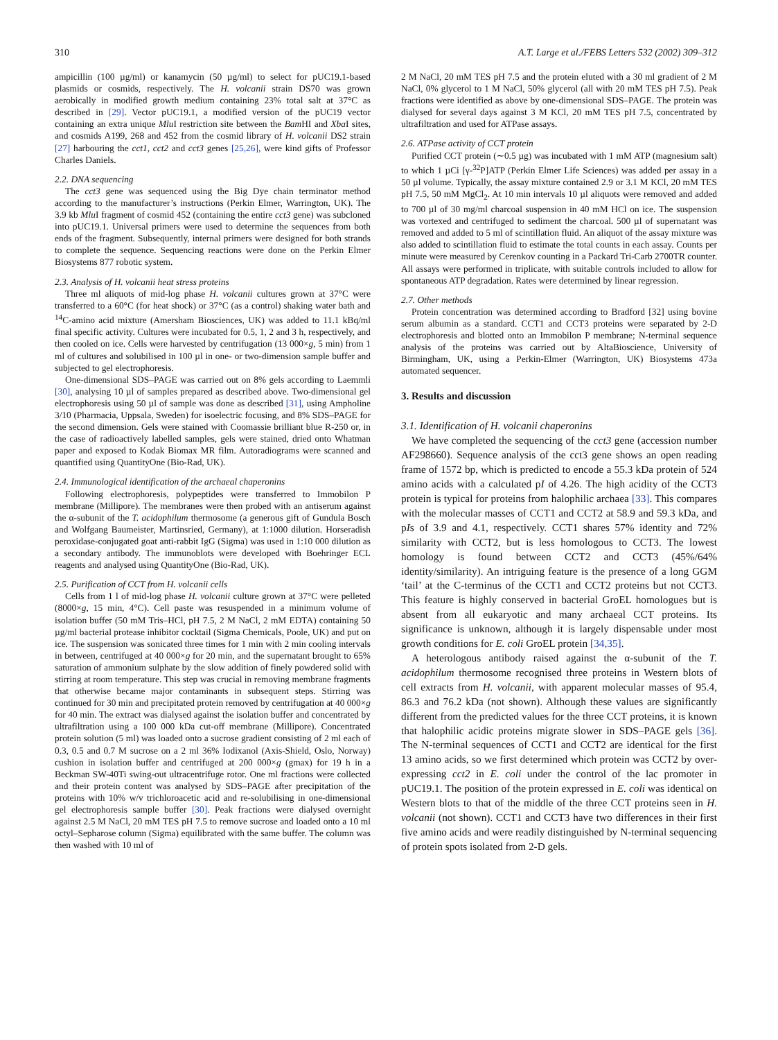310 A.T. Large et al./FEBS Letters 532 (2002) 309–312
ampicillin (100 µg/ml) or kanamycin (50 µg/ml) to select for pUC19.1-based plasmids or cosmids, respectively. The H. volcanii strain DS70 was grown aerobically in modified growth medium containing 23% total salt at 37°C as described in [29]. Vector pUC19.1, a modified version of the pUC19 vector containing an extra unique Mlu I restriction site between the Bam HI and Xba I sites, and cosmids A199, 268 and 452 from the cosmid library of H. volcanii DS2 strain [27] harbouring the cct1, cct2 and cct3 genes [25,26], were kind gifts of Professor Charles Daniels.
2.2. DNA sequencing
The cct3 gene was sequenced using the Big Dye chain terminator method according to the manufacturer’s instructions (Perkin Elmer, Warrington, UK). The 3.9 kb Mlu I fragment of cosmid 452 (containing the entire cct3 gene) was subcloned into pUC19.1. Universal primers were used to determine the sequences from both ends of the fragment. Subsequently, internal primers were designed for both strands to complete the sequence. Sequencing reactions were done on the Perkin Elmer Biosystems 877 robotic system.
2.3. Analysis of H. volcanii heat stress proteins
Three ml aliquots of mid-log phase H. volcanii cultures grown at 37°C were transferred to a 60°C (for heat shock) or 37°C (as a control) shaking water bath and <sup>14</sup>C-amino acid mixture (Amersham Biosciences, UK) was added to 11.1 kBq/ml final specific activity. Cultures were incubated for 0.5, 1, 2 and 3 h, respectively, and then cooled on ice. Cells were harvested by centrifugation (13 000×g, 5 min) from 1 ml of cultures and solubilised in 100 µl in one- or two-dimension sample buffer and subjected to gel electrophoresis.
One-dimensional SDS–PAGE was carried out on 8% gels according to Laemmli [30], analysing 10 µl of samples prepared as described above. Two-dimensional gel electrophoresis using 50 µl of sample was done as described [31], using Ampholine 3/10 (Pharmacia, Uppsala, Sweden) for isoelectric focusing, and 8% SDS–PAGE for the second dimension. Gels were stained with Coomassie brilliant blue R-250 or, in the case of radioactively labelled samples, gels were stained, dried onto Whatman paper and exposed to Kodak Biomax MR film. Autoradiograms were scanned and quantified using QuantityOne (Bio-Rad, UK).
2.4. Immunological identification of the archaeal chaperonins
Following electrophoresis, polypeptides were transferred to Immobilon P membrane (Millipore). The membranes were then probed with an antiserum against the α-subunit of the T. acidophilum thermosome (a generous gift of Gundula Bosch and Wolfgang Baumeister, Martinsried, Germany), at 1:1000 dilution. Horseradish peroxidase-conjugated goat anti-rabbit IgG (Sigma) was used in 1:10 000 dilution as a secondary antibody. The immunoblots were developed with Boehringer ECL reagents and analysed using QuantityOne (Bio-Rad, UK).
2.5. Purification of CCT from H. volcanii cells
Cells from 1 l of mid-log phase H. volcanii culture grown at 37°C were pelleted (8000×g, 15 min, 4°C). Cell paste was resuspended in a minimum volume of isolation buffer (50 mM Tris–HCl, pH 7.5, 2 M NaCl, 2 mM EDTA) containing 50 µg/ml bacterial protease inhibitor cocktail (Sigma Chemicals, Poole, UK) and put on ice. The suspension was sonicated three times for 1 min with 2 min cooling intervals in between, centrifuged at 40 000×g for 20 min, and the supernatant brought to 65% saturation of ammonium sulphate by the slow addition of finely powdered solid with stirring at room temperature. This step was crucial in removing membrane fragments that otherwise became major contaminants in subsequent steps. Stirring was continued for 30 min and precipitated protein removed by centrifugation at 40 000×g for 40 min. The extract was dialysed against the isolation buffer and concentrated by ultrafiltration using a 100 000 kDa cut-off membrane (Millipore). Concentrated protein solution (5 ml) was loaded onto a sucrose gradient consisting of 2 ml each of 0.3, 0.5 and 0.7 M sucrose on a 2 ml 36% Iodixanol (Axis-Shield, Oslo, Norway) cushion in isolation buffer and centrifuged at 200 000×g (gmax) for 19 h in a Beckman SW-40Ti swing-out ultracentrifuge rotor. One ml fractions were collected and their protein content was analysed by SDS–PAGE after precipitation of the proteins with 10% w/v trichloroacetic acid and re-solubilising in one-dimensional gel electrophoresis sample buffer [30]. Peak fractions were dialysed overnight against 2.5 M NaCl, 20 mM TES pH 7.5 to remove sucrose and loaded onto a 10 ml octyl–Sepharose column (Sigma) equilibrated with the same buffer. The column was then washed with 10 ml of
2 M NaCl, 20 mM TES pH 7.5 and the protein eluted with a 30 ml gradient of 2 M NaCl, 0% glycerol to 1 M NaCl, 50% glycerol (all with 20 mM TES pH 7.5). Peak fractions were identified as above by one-dimensional SDS–PAGE. The protein was dialysed for several days against 3 M KCl, 20 mM TES pH 7.5, concentrated by ultrafiltration and used for ATPase assays.
2.6. ATPase activity of CCT protein
Purified CCT protein (∼0.5 µg) was incubated with 1 mM ATP (magnesium salt) to which 1 µCi [γ-<sup>32</sup>P]ATP (Perkin Elmer Life Sciences) was added per assay in a 50 µl volume. Typically, the assay mixture contained 2.9 or 3.1 M KCl, 20 mM TES pH 7.5, 50 mM MgCl<sub>2</sub>. At 10 min intervals 10 µl aliquots were removed and added to 700 µl of 30 mg/ml charcoal suspension in 40 mM HCl on ice. The suspension was vortexed and centrifuged to sediment the charcoal. 500 µl of supernatant was removed and added to 5 ml of scintillation fluid. An aliquot of the assay mixture was also added to scintillation fluid to estimate the total counts in each assay. Counts per minute were measured by Cerenkov counting in a Packard Tri-Carb 2700TR counter. All assays were performed in triplicate, with suitable controls included to allow for spontaneous ATP degradation. Rates were determined by linear regression.
2.7. Other methods
Protein concentration was determined according to Bradford [32] using bovine serum albumin as a standard. CCT1 and CCT3 proteins were separated by 2-D electrophoresis and blotted onto an Immobilon P membrane; N-terminal sequence analysis of the proteins was carried out by AltaBioscience, University of Birmingham, UK, using a Perkin-Elmer (Warrington, UK) Biosystems 473a automated sequencer.
3. Results and discussion
3.1. Identification of H. volcanii chaperonins
We have completed the sequencing of the cct3 gene (accession number AF298660). Sequence analysis of the cct3 gene shows an open reading frame of 1572 bp, which is predicted to encode a 55.3 kDa protein of 524 amino acids with a calculated pI of 4.26. The high acidity of the CCT3 protein is typical for proteins from halophilic archaea [33]. This compares with the molecular masses of CCT1 and CCT2 at 58.9 and 59.3 kDa, and pIs of 3.9 and 4.1, respectively. CCT1 shares 57% identity and 72% similarity with CCT2, but is less homologous to CCT3. The lowest homology is found between CCT2 and CCT3 (45%/64% identity/similarity). An intriguing feature is the presence of a long GGM ‘tail’ at the C-terminus of the CCT1 and CCT2 proteins but not CCT3. This feature is highly conserved in bacterial GroEL homologues but is absent from all eukaryotic and many archaeal CCT proteins. Its significance is unknown, although it is largely dispensable under most growth conditions for E. coli GroEL protein [34,35].
A heterologous antibody raised against the α-subunit of the T. acidophilum thermosome recognised three proteins in Western blots of cell extracts from H. volcanii, with apparent molecular masses of 95.4, 86.3 and 76.2 kDa (not shown). Although these values are significantly different from the predicted values for the three CCT proteins, it is known that halophilic acidic proteins migrate slower in SDS–PAGE gels [36]. The N-terminal sequences of CCT1 and CCT2 are identical for the first 13 amino acids, so we first determined which protein was CCT2 by over-expressing cct2 in E. coli under the control of the lac promoter in pUC19.1. The position of the protein expressed in E. coli was identical on Western blots to that of the middle of the three CCT proteins seen in H. volcanii (not shown). CCT1 and CCT3 have two differences in their first five amino acids and were readily distinguished by N-terminal sequencing of protein spots isolated from 2-D gels.